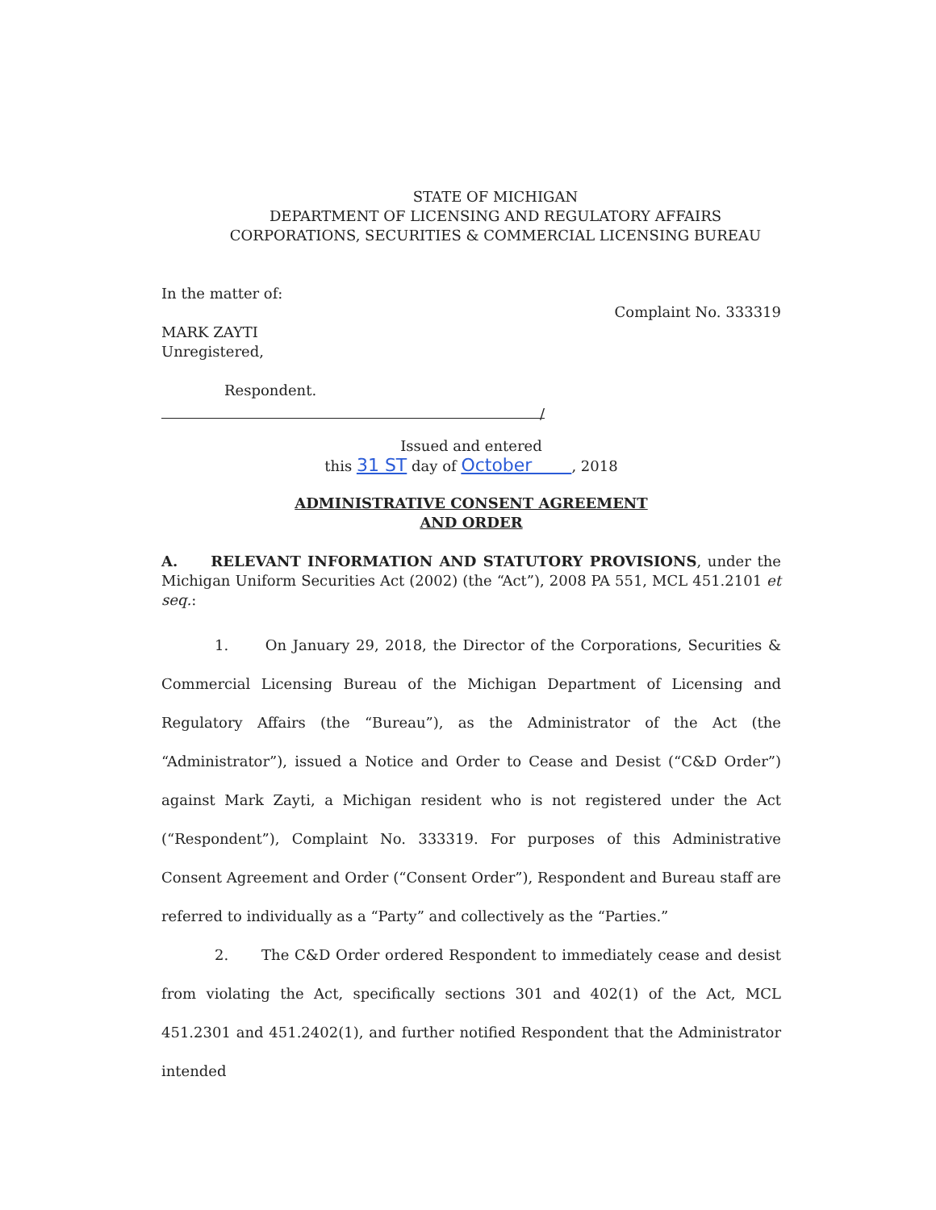STATE OF MICHIGAN
DEPARTMENT OF LICENSING AND REGULATORY AFFAIRS
CORPORATIONS, SECURITIES & COMMERCIAL LICENSING BUREAU
In the matter of:
MARK ZAYTI
Unregistered,
Respondent.
Complaint No. 333319
/
Issued and entered
this 31 ST day of October , 2018
ADMINISTRATIVE CONSENT AGREEMENT
AND ORDER
A. RELEVANT INFORMATION AND STATUTORY PROVISIONS, under the Michigan Uniform Securities Act (2002) (the “Act”), 2008 PA 551, MCL 451.2101 et seq.:
1. On January 29, 2018, the Director of the Corporations, Securities & Commercial Licensing Bureau of the Michigan Department of Licensing and Regulatory Affairs (the “Bureau”), as the Administrator of the Act (the “Administrator”), issued a Notice and Order to Cease and Desist (“C&D Order”) against Mark Zayti, a Michigan resident who is not registered under the Act (“Respondent”), Complaint No. 333319. For purposes of this Administrative Consent Agreement and Order (“Consent Order”), Respondent and Bureau staff are referred to individually as a “Party” and collectively as the “Parties.”
2. The C&D Order ordered Respondent to immediately cease and desist from violating the Act, specifically sections 301 and 402(1) of the Act, MCL 451.2301 and 451.2402(1), and further notified Respondent that the Administrator intended